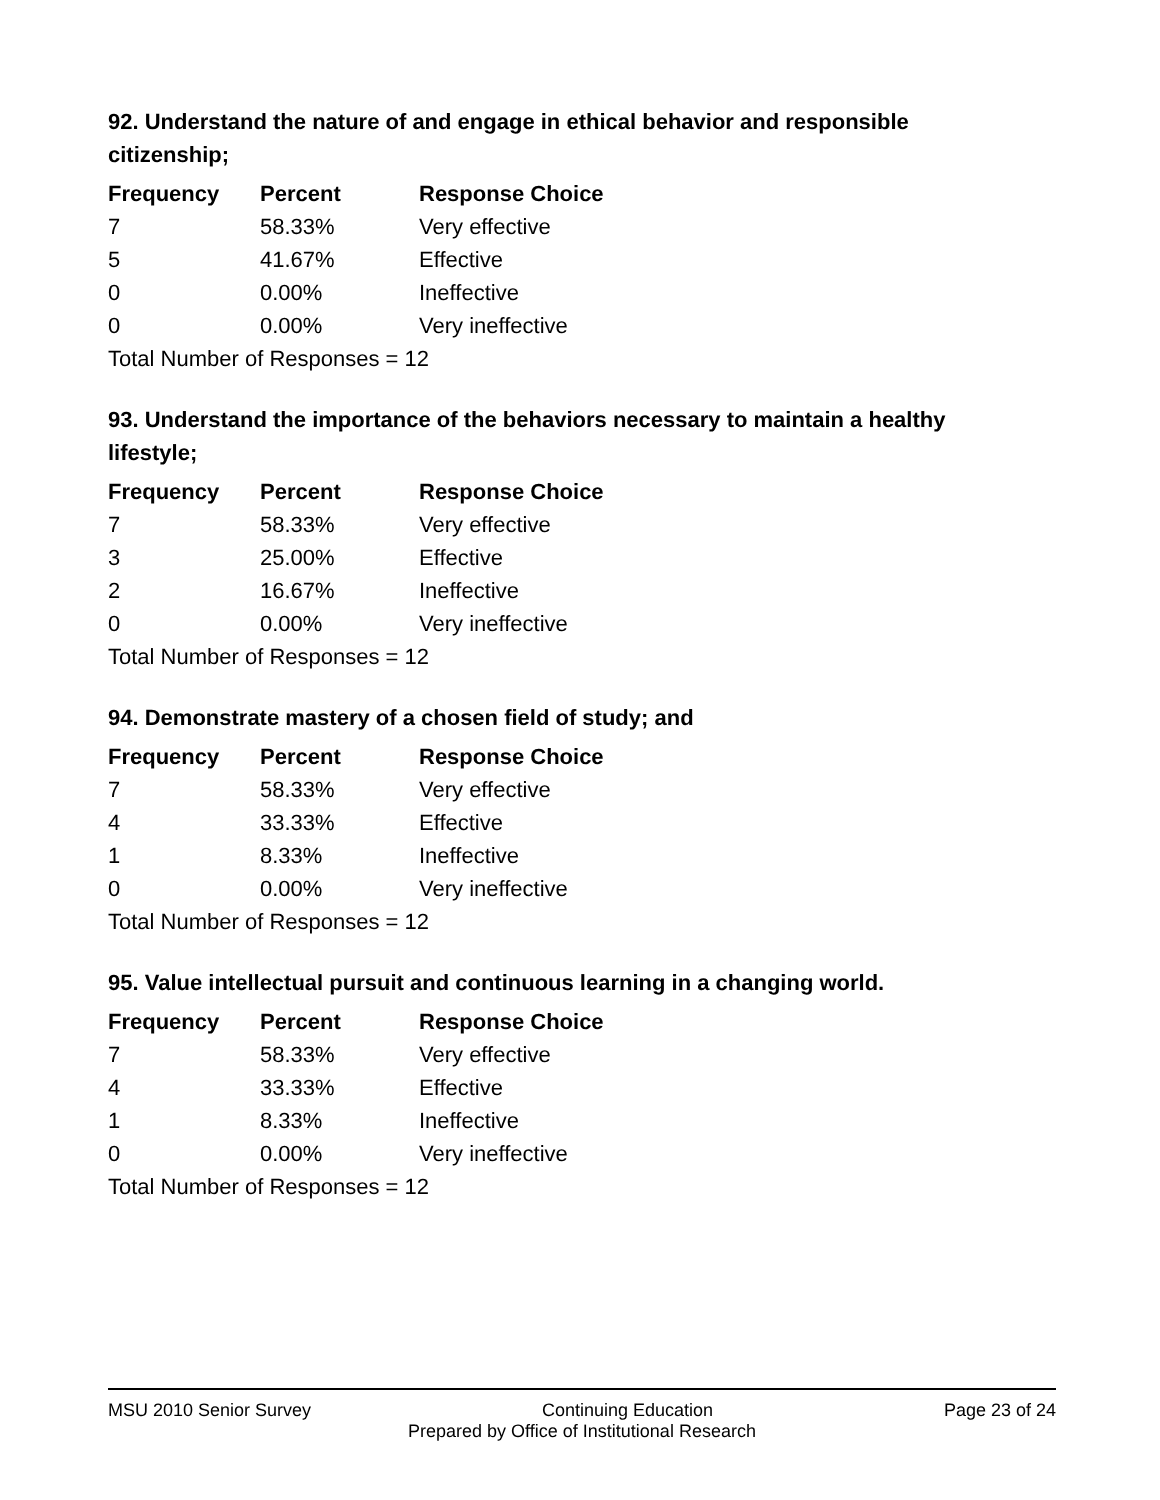92. Understand the nature of and engage in ethical behavior and responsible citizenship;
| Frequency | Percent | Response Choice |
| --- | --- | --- |
| 7 | 58.33% | Very effective |
| 5 | 41.67% | Effective |
| 0 | 0.00% | Ineffective |
| 0 | 0.00% | Very ineffective |
| Total Number of Responses = 12 | | |
93. Understand the importance of the behaviors necessary to maintain a healthy lifestyle;
| Frequency | Percent | Response Choice |
| --- | --- | --- |
| 7 | 58.33% | Very effective |
| 3 | 25.00% | Effective |
| 2 | 16.67% | Ineffective |
| 0 | 0.00% | Very ineffective |
| Total Number of Responses = 12 | | |
94. Demonstrate mastery of a chosen field of study; and
| Frequency | Percent | Response Choice |
| --- | --- | --- |
| 7 | 58.33% | Very effective |
| 4 | 33.33% | Effective |
| 1 | 8.33% | Ineffective |
| 0 | 0.00% | Very ineffective |
| Total Number of Responses = 12 | | |
95. Value intellectual pursuit and continuous learning in a changing world.
| Frequency | Percent | Response Choice |
| --- | --- | --- |
| 7 | 58.33% | Very effective |
| 4 | 33.33% | Effective |
| 1 | 8.33% | Ineffective |
| 0 | 0.00% | Very ineffective |
| Total Number of Responses = 12 | | |
MSU 2010 Senior Survey Continuing Education Page 23 of 24
Prepared by Office of Institutional Research